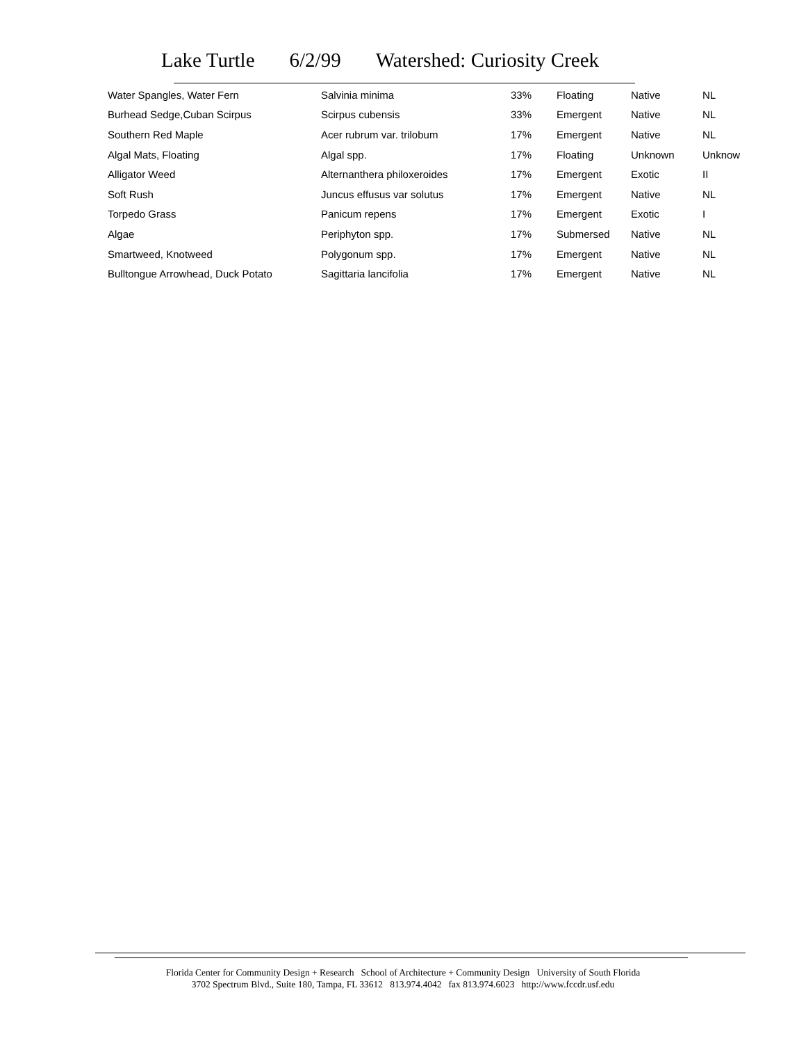Lake Turtle 6/2/99 Watershed: Curiosity Creek
| Water Spangles, Water Fern | Salvinia minima | 33% | Floating | Native | NL |
| Burhead Sedge,Cuban Scirpus | Scirpus cubensis | 33% | Emergent | Native | NL |
| Southern Red Maple | Acer rubrum var. trilobum | 17% | Emergent | Native | NL |
| Algal Mats, Floating | Algal spp. | 17% | Floating | Unknown | Unknow |
| Alligator Weed | Alternanthera philoxeroides | 17% | Emergent | Exotic | II |
| Soft Rush | Juncus effusus var solutus | 17% | Emergent | Native | NL |
| Torpedo Grass | Panicum repens | 17% | Emergent | Exotic | I |
| Algae | Periphyton spp. | 17% | Submersed | Native | NL |
| Smartweed, Knotweed | Polygonum spp. | 17% | Emergent | Native | NL |
| Bulltongue Arrowhead, Duck Potato | Sagittaria lancifolia | 17% | Emergent | Native | NL |
Florida Center for Community Design + Research School of Architecture + Community Design University of South Florida
3702 Spectrum Blvd., Suite 180, Tampa, FL 33612 813.974.4042 fax 813.974.6023 http://www.fccdr.usf.edu